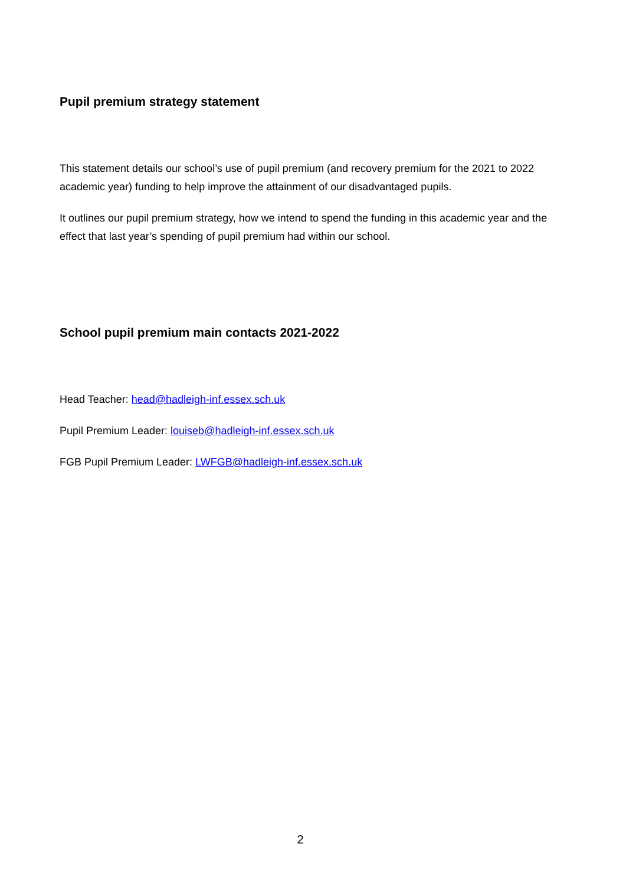Pupil premium strategy statement
This statement details our school’s use of pupil premium (and recovery premium for the 2021 to 2022 academic year) funding to help improve the attainment of our disadvantaged pupils.
It outlines our pupil premium strategy, how we intend to spend the funding in this academic year and the effect that last year’s spending of pupil premium had within our school.
School pupil premium main contacts 2021-2022
Head Teacher: head@hadleigh-inf.essex.sch.uk
Pupil Premium Leader: louiseb@hadleigh-inf.essex.sch.uk
FGB Pupil Premium Leader: LWFGB@hadleigh-inf.essex.sch.uk
2